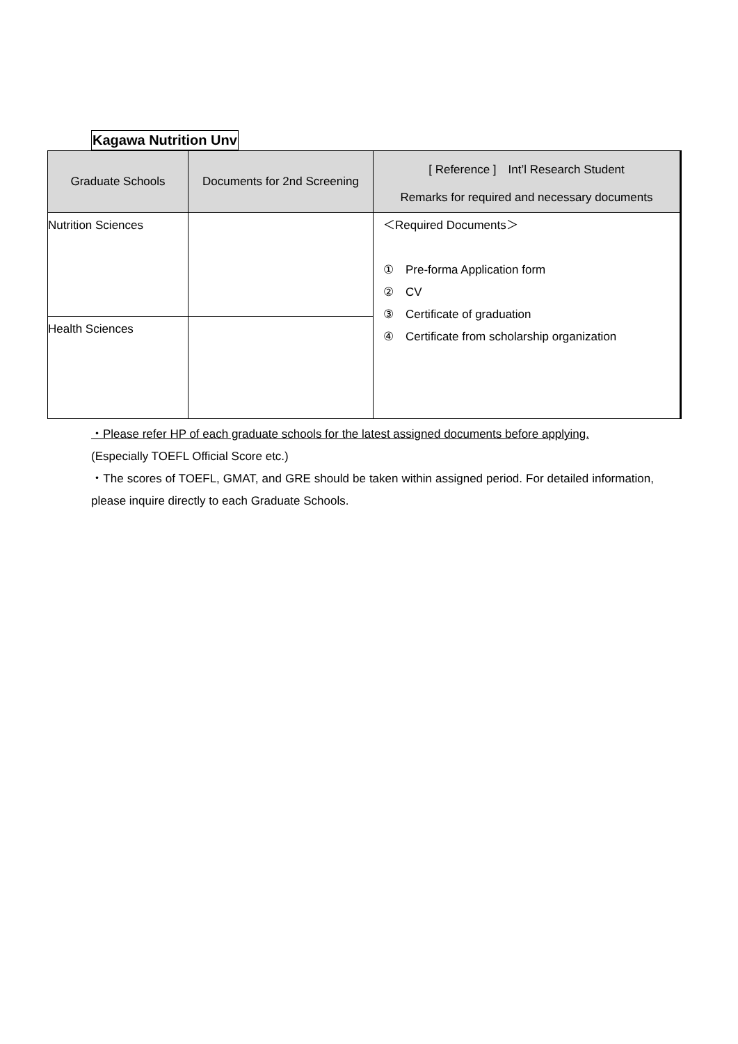Kagawa Nutrition Unv
| Graduate Schools | Documents for 2nd Screening | [ Reference ] Int’l Research Student Remarks for required and necessary documents |
| --- | --- | --- |
| Nutrition Sciences | | ＜Required Documents＞ ① Pre-forma Application form ② CV ③ Certificate of graduation ④ Certificate from scholarship organization |
| Health Sciences | | |
・Please refer HP of each graduate schools for the latest assigned documents before applying.
(Especially TOEFL Official Score etc.)
・The scores of TOEFL, GMAT, and GRE should be taken within assigned period. For detailed information, please inquire directly to each Graduate Schools.